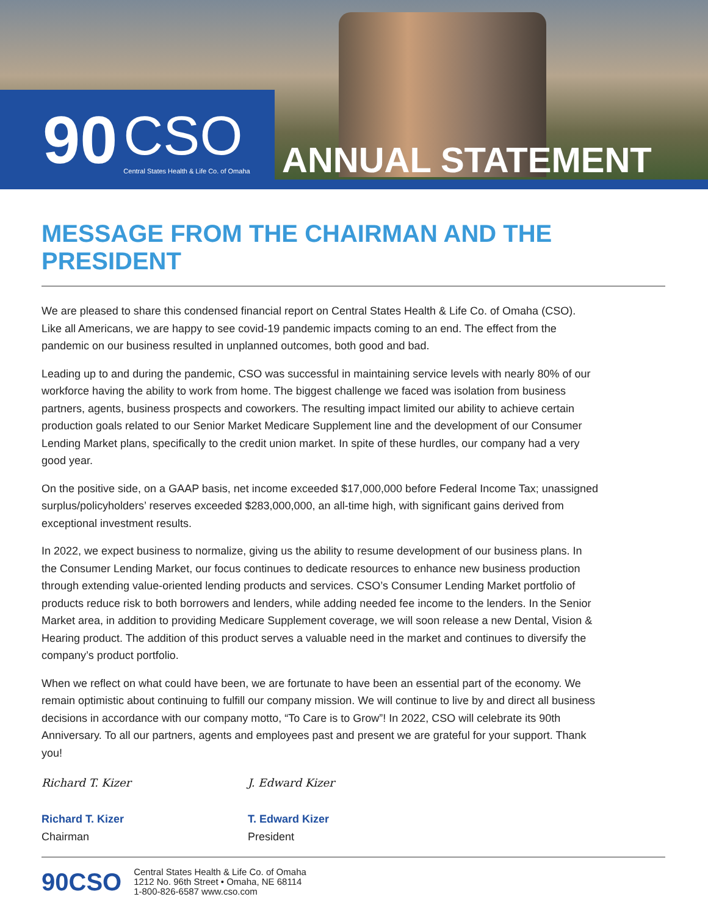90 CSO
Central States Health & Life Co. of Omaha
ANNUAL STATEMENT
MESSAGE FROM THE CHAIRMAN AND THE PRESIDENT
We are pleased to share this condensed financial report on Central States Health & Life Co. of Omaha (CSO). Like all Americans, we are happy to see covid-19 pandemic impacts coming to an end. The effect from the pandemic on our business resulted in unplanned outcomes, both good and bad.
Leading up to and during the pandemic, CSO was successful in maintaining service levels with nearly 80% of our workforce having the ability to work from home. The biggest challenge we faced was isolation from business partners, agents, business prospects and coworkers. The resulting impact limited our ability to achieve certain production goals related to our Senior Market Medicare Supplement line and the development of our Consumer Lending Market plans, specifically to the credit union market. In spite of these hurdles, our company had a very good year.
On the positive side, on a GAAP basis, net income exceeded $17,000,000 before Federal Income Tax; unassigned surplus/policyholders’ reserves exceeded $283,000,000, an all-time high, with significant gains derived from exceptional investment results.
In 2022, we expect business to normalize, giving us the ability to resume development of our business plans. In the Consumer Lending Market, our focus continues to dedicate resources to enhance new business production through extending value-oriented lending products and services. CSO’s Consumer Lending Market portfolio of products reduce risk to both borrowers and lenders, while adding needed fee income to the lenders. In the Senior Market area, in addition to providing Medicare Supplement coverage, we will soon release a new Dental, Vision & Hearing product. The addition of this product serves a valuable need in the market and continues to diversify the company’s product portfolio.
When we reflect on what could have been, we are fortunate to have been an essential part of the economy. We remain optimistic about continuing to fulfill our company mission. We will continue to live by and direct all business decisions in accordance with our company motto, “To Care is to Grow”! In 2022, CSO will celebrate its 90th Anniversary. To all our partners, agents and employees past and present we are grateful for your support. Thank you!
Richard T. Kizer
Richard T. Kizer
Chairman
J. Edward Kizer
T. Edward Kizer
President
90CSO
Central States Health & Life Co. of Omaha
1212 No. 96th Street • Omaha, NE 68114
1-800-826-6587 www.cso.com